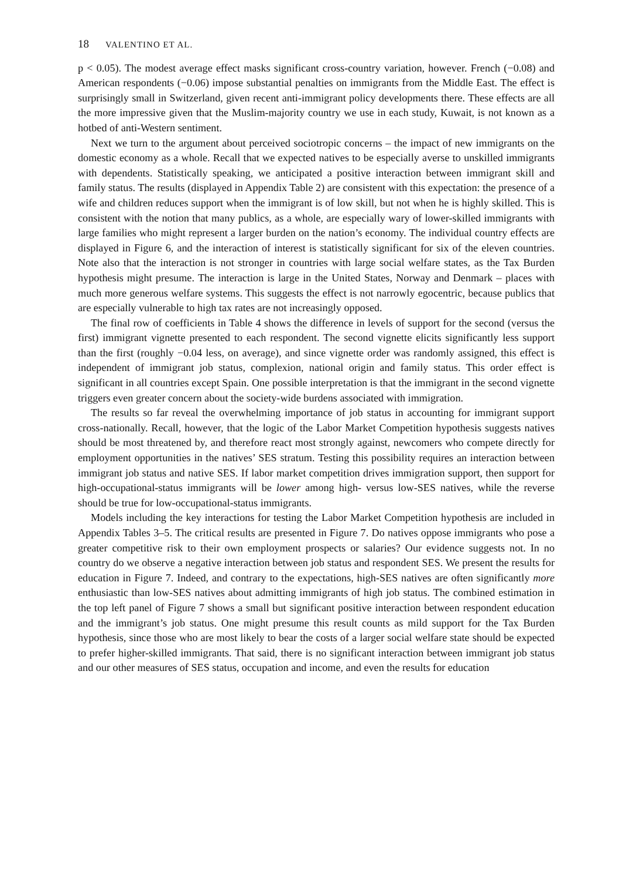18 VALENTINO ET AL.
p < 0.05). The modest average effect masks significant cross-country variation, however. French (−0.08) and American respondents (−0.06) impose substantial penalties on immigrants from the Middle East. The effect is surprisingly small in Switzerland, given recent anti-immigrant policy developments there. These effects are all the more impressive given that the Muslim-majority country we use in each study, Kuwait, is not known as a hotbed of anti-Western sentiment.
Next we turn to the argument about perceived sociotropic concerns – the impact of new immigrants on the domestic economy as a whole. Recall that we expected natives to be especially averse to unskilled immigrants with dependents. Statistically speaking, we anticipated a positive interaction between immigrant skill and family status. The results (displayed in Appendix Table 2) are consistent with this expectation: the presence of a wife and children reduces support when the immigrant is of low skill, but not when he is highly skilled. This is consistent with the notion that many publics, as a whole, are especially wary of lower-skilled immigrants with large families who might represent a larger burden on the nation’s economy. The individual country effects are displayed in Figure 6, and the interaction of interest is statistically significant for six of the eleven countries. Note also that the interaction is not stronger in countries with large social welfare states, as the Tax Burden hypothesis might presume. The interaction is large in the United States, Norway and Denmark – places with much more generous welfare systems. This suggests the effect is not narrowly egocentric, because publics that are especially vulnerable to high tax rates are not increasingly opposed.
The final row of coefficients in Table 4 shows the difference in levels of support for the second (versus the first) immigrant vignette presented to each respondent. The second vignette elicits significantly less support than the first (roughly −0.04 less, on average), and since vignette order was randomly assigned, this effect is independent of immigrant job status, complexion, national origin and family status. This order effect is significant in all countries except Spain. One possible interpretation is that the immigrant in the second vignette triggers even greater concern about the society-wide burdens associated with immigration.
The results so far reveal the overwhelming importance of job status in accounting for immigrant support cross-nationally. Recall, however, that the logic of the Labor Market Competition hypothesis suggests natives should be most threatened by, and therefore react most strongly against, newcomers who compete directly for employment opportunities in the natives’ SES stratum. Testing this possibility requires an interaction between immigrant job status and native SES. If labor market competition drives immigration support, then support for high-occupational-status immigrants will be lower among high- versus low-SES natives, while the reverse should be true for low-occupational-status immigrants.
Models including the key interactions for testing the Labor Market Competition hypothesis are included in Appendix Tables 3–5. The critical results are presented in Figure 7. Do natives oppose immigrants who pose a greater competitive risk to their own employment prospects or salaries? Our evidence suggests not. In no country do we observe a negative interaction between job status and respondent SES. We present the results for education in Figure 7. Indeed, and contrary to the expectations, high-SES natives are often significantly more enthusiastic than low-SES natives about admitting immigrants of high job status. The combined estimation in the top left panel of Figure 7 shows a small but significant positive interaction between respondent education and the immigrant’s job status. One might presume this result counts as mild support for the Tax Burden hypothesis, since those who are most likely to bear the costs of a larger social welfare state should be expected to prefer higher-skilled immigrants. That said, there is no significant interaction between immigrant job status and our other measures of SES status, occupation and income, and even the results for education